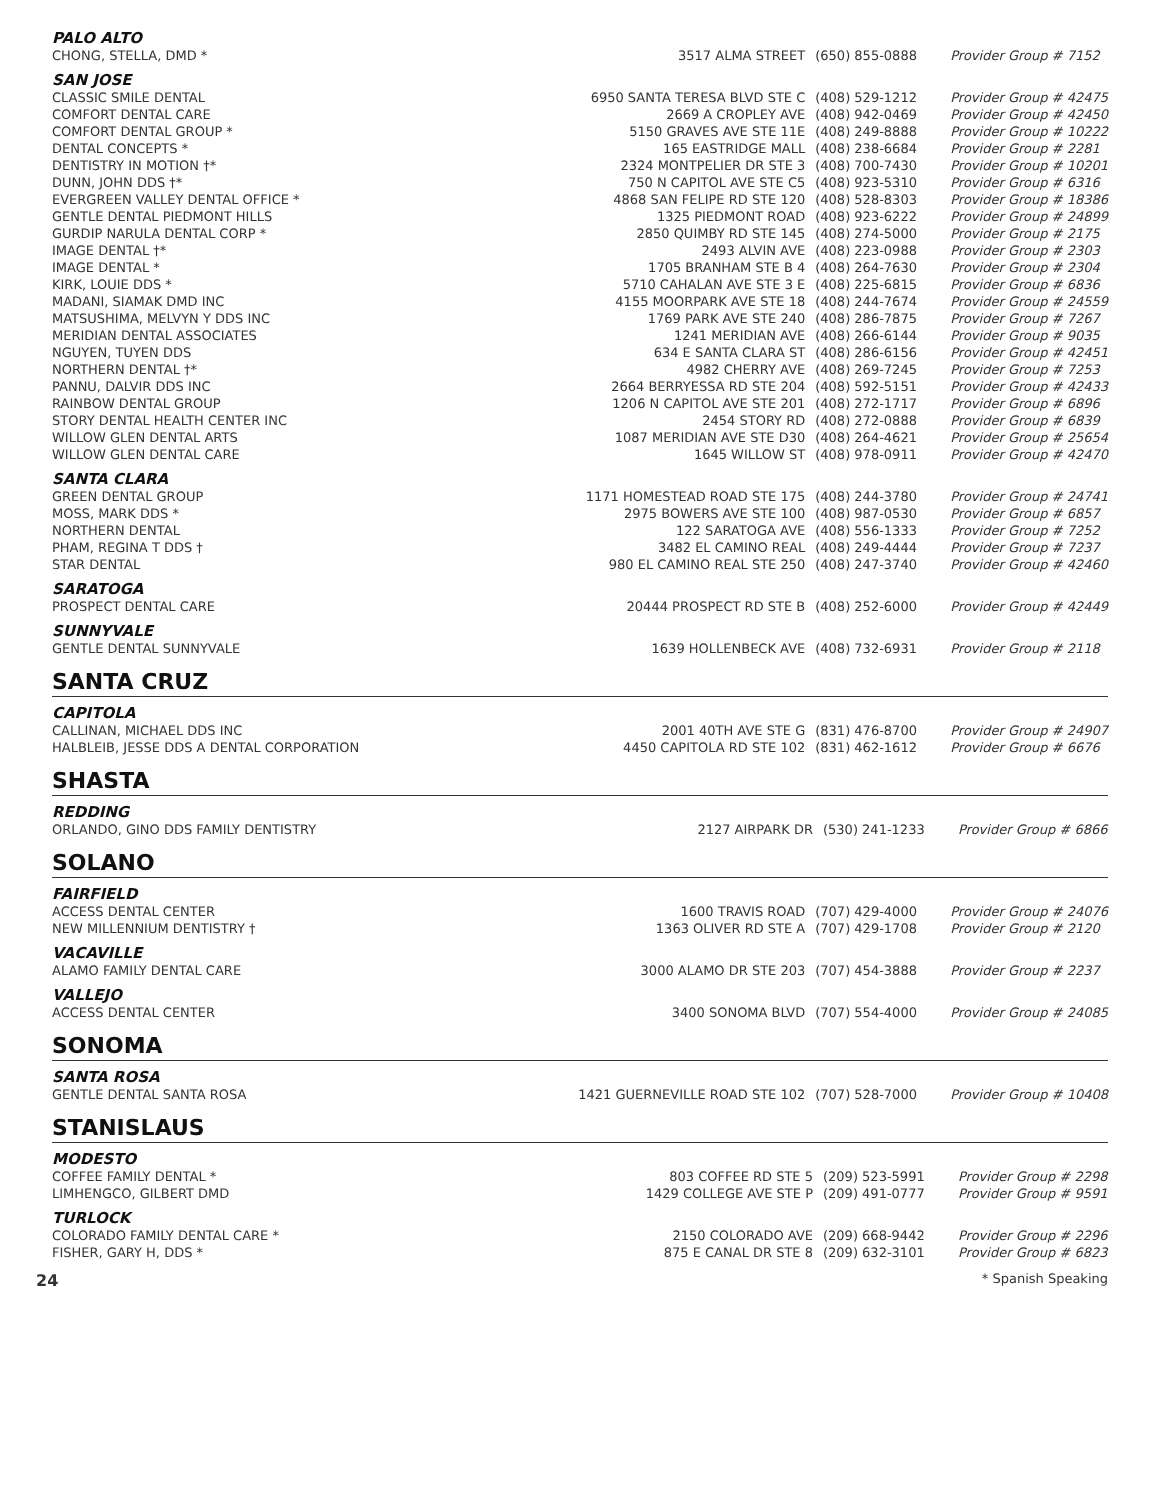| PALO ALTO | | | |
| CHONG, STELLA, DMD * | 3517 ALMA STREET | (650) 855-0888 | Provider Group # 7152 |
| SAN JOSE | | | |
| CLASSIC SMILE DENTAL | 6950 SANTA TERESA BLVD STE C | (408) 529-1212 | Provider Group # 42475 |
| COMFORT DENTAL CARE | 2669 A CROPLEY AVE | (408) 942-0469 | Provider Group # 42450 |
| COMFORT DENTAL GROUP * | 5150 GRAVES AVE STE 11E | (408) 249-8888 | Provider Group # 10222 |
| DENTAL CONCEPTS * | 165 EASTRIDGE MALL | (408) 238-6684 | Provider Group # 2281 |
| DENTISTRY IN MOTION †* | 2324 MONTPELIER DR STE 3 | (408) 700-7430 | Provider Group # 10201 |
| DUNN, JOHN DDS †* | 750 N CAPITOL AVE STE C5 | (408) 923-5310 | Provider Group # 6316 |
| EVERGREEN VALLEY DENTAL OFFICE * | 4868 SAN FELIPE RD STE 120 | (408) 528-8303 | Provider Group # 18386 |
| GENTLE DENTAL PIEDMONT HILLS | 1325 PIEDMONT ROAD | (408) 923-6222 | Provider Group # 24899 |
| GURDIP NARULA DENTAL CORP * | 2850 QUIMBY RD STE 145 | (408) 274-5000 | Provider Group # 2175 |
| IMAGE DENTAL †* | 2493 ALVIN AVE | (408) 223-0988 | Provider Group # 2303 |
| IMAGE DENTAL * | 1705 BRANHAM STE B 4 | (408) 264-7630 | Provider Group # 2304 |
| KIRK, LOUIE DDS * | 5710 CAHALAN AVE STE 3 E | (408) 225-6815 | Provider Group # 6836 |
| MADANI, SIAMAK DMD INC | 4155 MOORPARK AVE STE 18 | (408) 244-7674 | Provider Group # 24559 |
| MATSUSHIMA, MELVYN Y DDS INC | 1769 PARK AVE STE 240 | (408) 286-7875 | Provider Group # 7267 |
| MERIDIAN DENTAL ASSOCIATES | 1241 MERIDIAN AVE | (408) 266-6144 | Provider Group # 9035 |
| NGUYEN, TUYEN DDS | 634 E SANTA CLARA ST | (408) 286-6156 | Provider Group # 42451 |
| NORTHERN DENTAL †* | 4982 CHERRY AVE | (408) 269-7245 | Provider Group # 7253 |
| PANNU, DALVIR DDS INC | 2664 BERRYESSA RD STE 204 | (408) 592-5151 | Provider Group # 42433 |
| RAINBOW DENTAL GROUP | 1206 N CAPITOL AVE STE 201 | (408) 272-1717 | Provider Group # 6896 |
| STORY DENTAL HEALTH CENTER INC | 2454 STORY RD | (408) 272-0888 | Provider Group # 6839 |
| WILLOW GLEN DENTAL ARTS | 1087 MERIDIAN AVE STE D30 | (408) 264-4621 | Provider Group # 25654 |
| WILLOW GLEN DENTAL CARE | 1645 WILLOW ST | (408) 978-0911 | Provider Group # 42470 |
| SANTA CLARA | | | |
| GREEN DENTAL GROUP | 1171 HOMESTEAD ROAD STE 175 | (408) 244-3780 | Provider Group # 24741 |
| MOSS, MARK DDS * | 2975 BOWERS AVE STE 100 | (408) 987-0530 | Provider Group # 6857 |
| NORTHERN DENTAL | 122 SARATOGA AVE | (408) 556-1333 | Provider Group # 7252 |
| PHAM, REGINA T DDS † | 3482 EL CAMINO REAL | (408) 249-4444 | Provider Group # 7237 |
| STAR DENTAL | 980 EL CAMINO REAL STE 250 | (408) 247-3740 | Provider Group # 42460 |
| SARATOGA | | | |
| PROSPECT DENTAL CARE | 20444 PROSPECT RD STE B | (408) 252-6000 | Provider Group # 42449 |
| SUNNYVALE | | | |
| GENTLE DENTAL SUNNYVALE | 1639 HOLLENBECK AVE | (408) 732-6931 | Provider Group # 2118 |
SANTA CRUZ
| CAPITOLA | | | |
| CALLINAN, MICHAEL DDS INC | 2001 40TH AVE STE G | (831) 476-8700 | Provider Group # 24907 |
| HALBLEIB, JESSE DDS A DENTAL CORPORATION | 4450 CAPITOLA RD STE 102 | (831) 462-1612 | Provider Group # 6676 |
SHASTA
| REDDING | | | |
| ORLANDO, GINO DDS FAMILY DENTISTRY | 2127 AIRPARK DR | (530) 241-1233 | Provider Group # 6866 |
SOLANO
| FAIRFIELD | | | |
| ACCESS DENTAL CENTER | 1600 TRAVIS ROAD | (707) 429-4000 | Provider Group # 24076 |
| NEW MILLENNIUM DENTISTRY † | 1363 OLIVER RD STE A | (707) 429-1708 | Provider Group # 2120 |
| VACAVILLE | | | |
| ALAMO FAMILY DENTAL CARE | 3000 ALAMO DR STE 203 | (707) 454-3888 | Provider Group # 2237 |
| VALLEJO | | | |
| ACCESS DENTAL CENTER | 3400 SONOMA BLVD | (707) 554-4000 | Provider Group # 24085 |
SONOMA
| SANTA ROSA | | | |
| GENTLE DENTAL SANTA ROSA | 1421 GUERNEVILLE ROAD STE 102 | (707) 528-7000 | Provider Group # 10408 |
STANISLAUS
| MODESTO | | | |
| COFFEE FAMILY DENTAL * | 803 COFFEE RD STE 5 | (209) 523-5991 | Provider Group # 2298 |
| LIMHENGCO, GILBERT DMD | 1429 COLLEGE AVE STE P | (209) 491-0777 | Provider Group # 9591 |
| TURLOCK | | | |
| COLORADO FAMILY DENTAL CARE * | 2150 COLORADO AVE | (209) 668-9442 | Provider Group # 2296 |
| FISHER, GARY H, DDS * | 875 E CANAL DR STE 8 | (209) 632-3101 | Provider Group # 6823 |
24 * Spanish Speaking